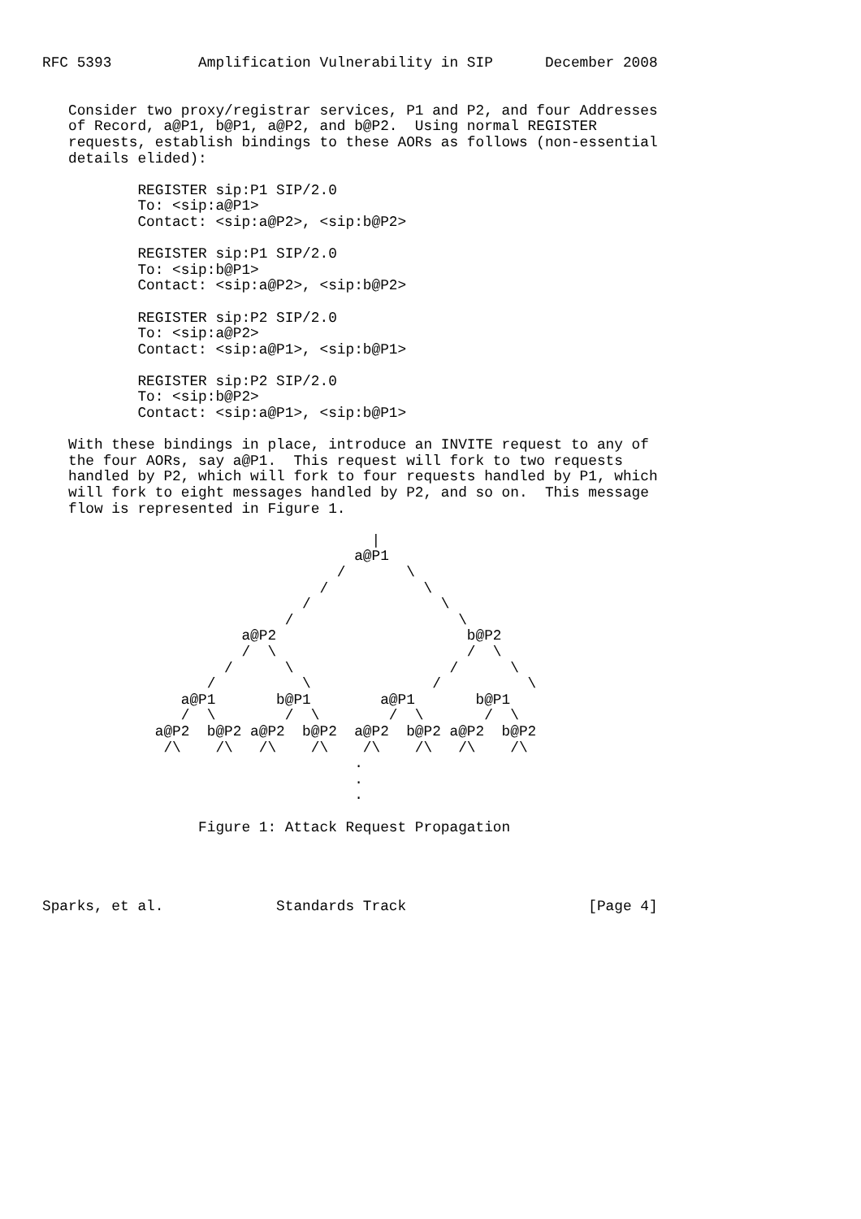RFC 5393          Amplification Vulnerability in SIP      December 2008


   Consider two proxy/registrar services, P1 and P2, and four Addresses
   of Record, a@P1, b@P1, a@P2, and b@P2.  Using normal REGISTER
   requests, establish bindings to these AORs as follows (non-essential
   details elided):

           REGISTER sip:P1 SIP/2.0
           To: <sip:a@P1>
           Contact: <sip:a@P2>, <sip:b@P2>

           REGISTER sip:P1 SIP/2.0
           To: <sip:b@P1>
           Contact: <sip:a@P2>, <sip:b@P2>

           REGISTER sip:P2 SIP/2.0
           To: <sip:a@P2>
           Contact: <sip:a@P1>, <sip:b@P1>

           REGISTER sip:P2 SIP/2.0
           To: <sip:b@P2>
           Contact: <sip:a@P1>, <sip:b@P1>

   With these bindings in place, introduce an INVITE request to any of
   the four AORs, say a@P1.  This request will fork to two requests
   handled by P2, which will fork to four requests handled by P1, which
   will fork to eight messages handled by P2, and so on.  This message
   flow is represented in Figure 1.

                                      |
                                    a@P1
                                  /       \
                                /           \
                              /               \
                            /                   \
                       a@P2                      b@P2
                       /  \                      /  \
                     /      \                  /      \
                   /          \              /          \
                a@P1       b@P1        a@P1       b@P1
                /  \        /  \        /  \       /  \
             a@P2  b@P2 a@P2  b@P2  a@P2  b@P2 a@P2  b@P2
              /\    /\   /\    /\    /\    /\   /\    /\
                                    .
                                    .
                                    .

                  Figure 1: Attack Request Propagation




Sparks, et al.             Standards Track                     [Page 4]